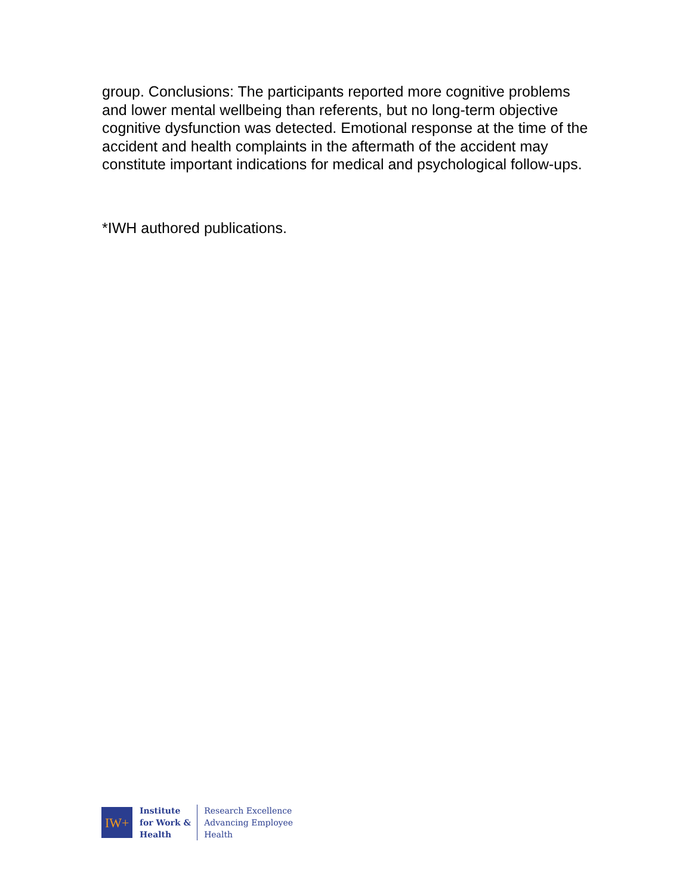group. Conclusions: The participants reported more cognitive problems and lower mental wellbeing than referents, but no long-term objective cognitive dysfunction was detected. Emotional response at the time of the accident and health complaints in the aftermath of the accident may constitute important indications for medical and psychological follow-ups.
*IWH authored publications.
IW+
Institute
for Work &
Health
Research Excellence
Advancing Employee
Health